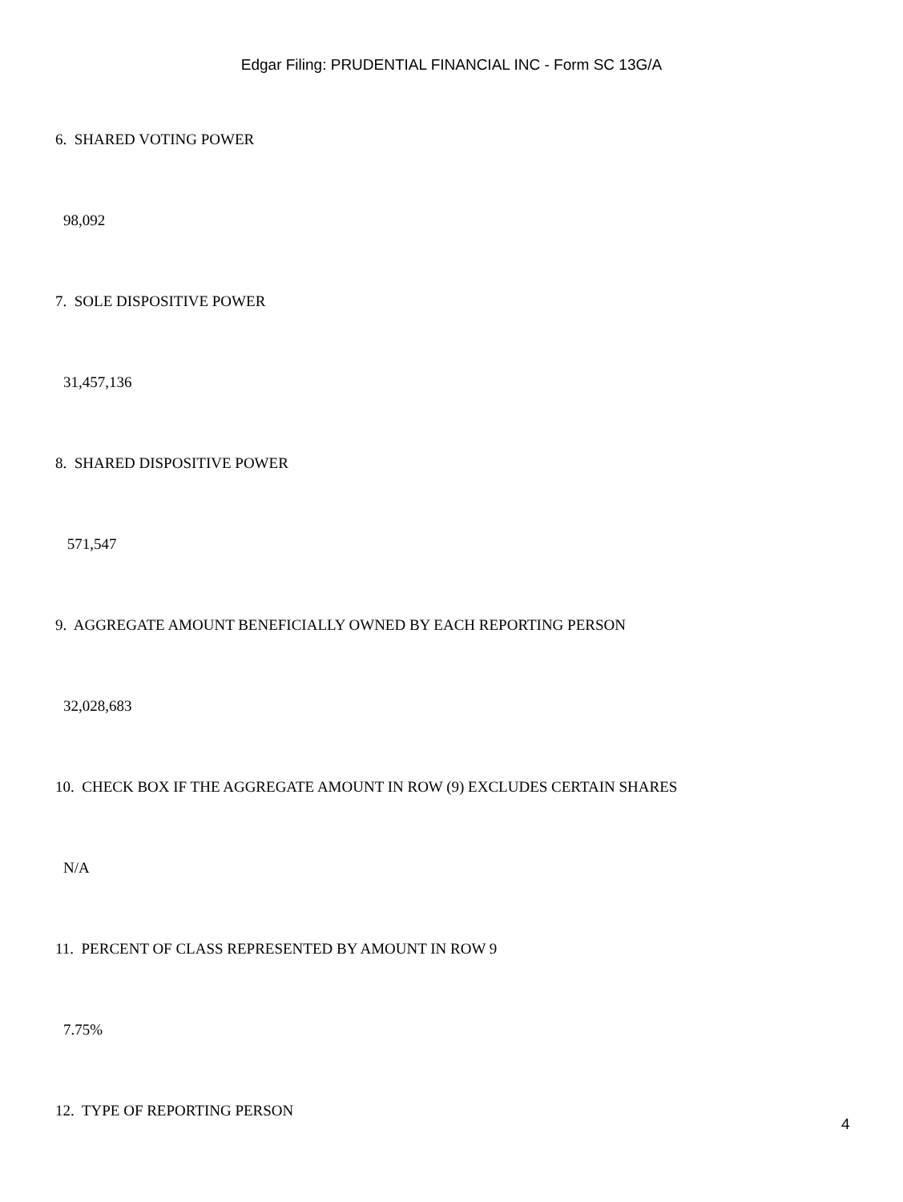Edgar Filing: PRUDENTIAL FINANCIAL INC - Form SC 13G/A
6. SHARED VOTING POWER
98,092
7. SOLE DISPOSITIVE POWER
31,457,136
8. SHARED DISPOSITIVE POWER
571,547
9. AGGREGATE AMOUNT BENEFICIALLY OWNED BY EACH REPORTING PERSON
32,028,683
10. CHECK BOX IF THE AGGREGATE AMOUNT IN ROW (9) EXCLUDES CERTAIN SHARES
N/A
11. PERCENT OF CLASS REPRESENTED BY AMOUNT IN ROW 9
7.75%
12. TYPE OF REPORTING PERSON
4